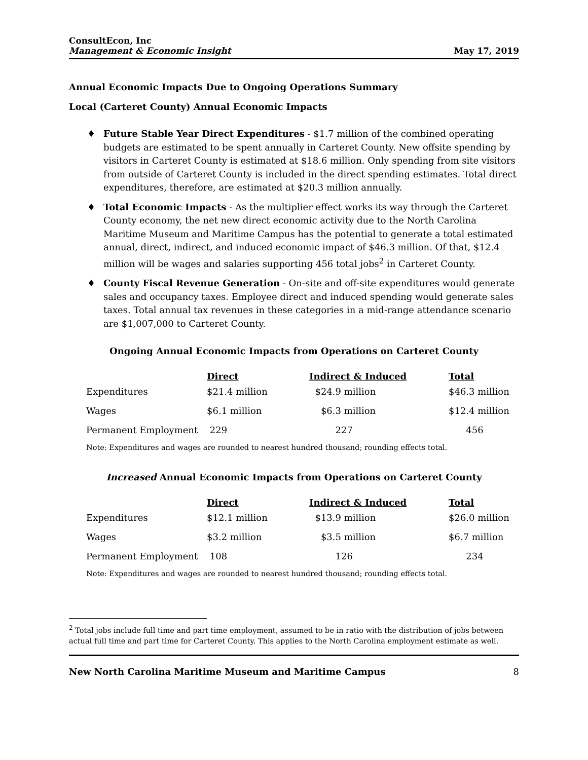ConsultEcon, Inc
Management & Economic Insight
May 17, 2019
Annual Economic Impacts Due to Ongoing Operations Summary
Local (Carteret County) Annual Economic Impacts
♦ Future Stable Year Direct Expenditures - $1.7 million of the combined operating budgets are estimated to be spent annually in Carteret County. New offsite spending by visitors in Carteret County is estimated at $18.6 million. Only spending from site visitors from outside of Carteret County is included in the direct spending estimates. Total direct expenditures, therefore, are estimated at $20.3 million annually.
♦ Total Economic Impacts - As the multiplier effect works its way through the Carteret County economy, the net new direct economic activity due to the North Carolina Maritime Museum and Maritime Campus has the potential to generate a total estimated annual, direct, indirect, and induced economic impact of $46.3 million. Of that, $12.4 million will be wages and salaries supporting 456 total jobs<sup>2</sup> in Carteret County.
♦ County Fiscal Revenue Generation - On-site and off-site expenditures would generate sales and occupancy taxes. Employee direct and induced spending would generate sales taxes. Total annual tax revenues in these categories in a mid-range attendance scenario are $1,007,000 to Carteret County.
Ongoing Annual Economic Impacts from Operations on Carteret County
| | Direct | Indirect & Induced | Total |
| --- | --- | --- | --- |
| Expenditures | $21.4 million | $24.9 million | $46.3 million |
| Wages | $6.1 million | $6.3 million | $12.4 million |
| Permanent Employment | 229 | 227 | 456 |
Note: Expenditures and wages are rounded to nearest hundred thousand; rounding effects total.
Increased Annual Economic Impacts from Operations on Carteret County
| | Direct | Indirect & Induced | Total |
| --- | --- | --- | --- |
| Expenditures | $12.1 million | $13.9 million | $26.0 million |
| Wages | $3.2 million | $3.5 million | $6.7 million |
| Permanent Employment | 108 | 126 | 234 |
Note: Expenditures and wages are rounded to nearest hundred thousand; rounding effects total.
<sup>2</sup> Total jobs include full time and part time employment, assumed to be in ratio with the distribution of jobs between actual full time and part time for Carteret County. This applies to the North Carolina employment estimate as well.
New North Carolina Maritime Museum and Maritime Campus 8